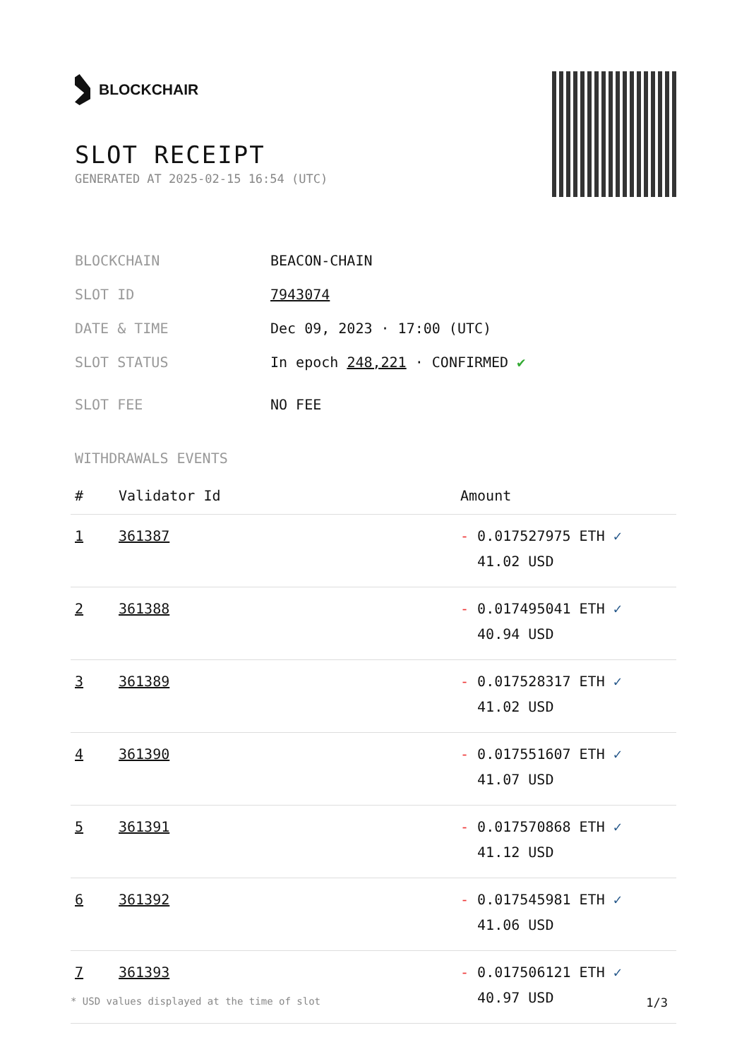BLOCKCHAIR
SLOT RECEIPT
GENERATED AT 2025-02-15 16:54 (UTC)
| BLOCKCHAIN | BEACON-CHAIN |
| SLOT ID | 7943074 |
| DATE & TIME | Dec 09, 2023 · 17:00 (UTC) |
| SLOT STATUS | In epoch 248,221 · CONFIRMED ✔ |
| SLOT FEE | NO FEE |
WITHDRAWALS EVENTS
| # | Validator Id | Amount |
| --- | --- | --- |
| 1 | 361387 | - 0.017527975 ETH ✓ 41.02 USD |
| 2 | 361388 | - 0.017495041 ETH ✓ 40.94 USD |
| 3 | 361389 | - 0.017528317 ETH ✓ 41.02 USD |
| 4 | 361390 | - 0.017551607 ETH ✓ 41.07 USD |
| 5 | 361391 | - 0.017570868 ETH ✓ 41.12 USD |
| 6 | 361392 | - 0.017545981 ETH ✓ 41.06 USD |
| 7 | 361393 | - 0.017506121 ETH ✓ 40.97 USD |
* USD values displayed at the time of slot 1/3